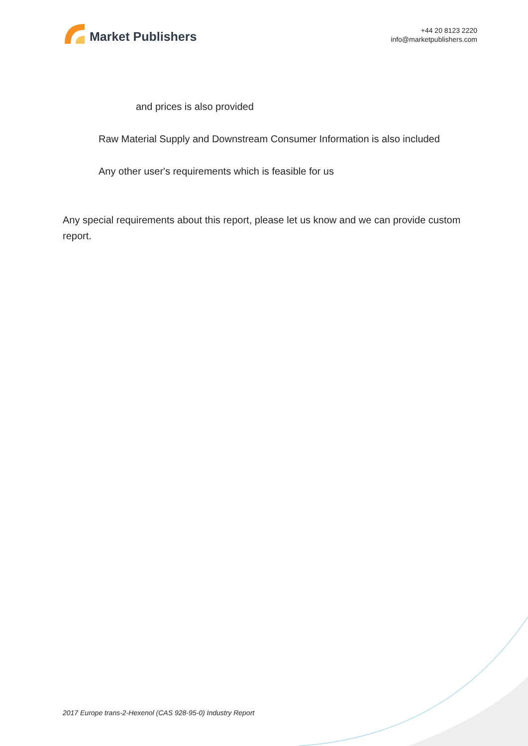Market Publishers
+44 20 8123 2220
info@marketpublishers.com
and prices is also provided
Raw Material Supply and Downstream Consumer Information is also included
Any other user's requirements which is feasible for us
Any special requirements about this report, please let us know and we can provide custom report.
2017 Europe trans-2-Hexenol (CAS 928-95-0) Industry Report